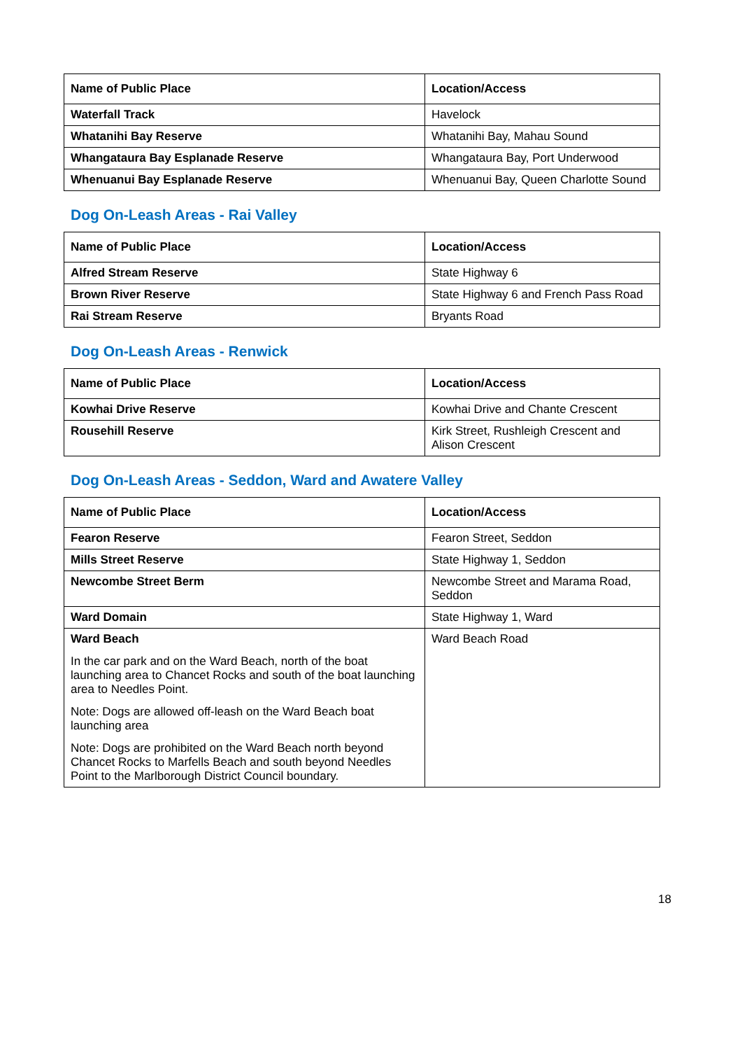| Name of Public Place | Location/Access |
| --- | --- |
| Waterfall Track | Havelock |
| Whatanihi Bay Reserve | Whatanihi Bay, Mahau Sound |
| Whangataura Bay Esplanade Reserve | Whangataura Bay, Port Underwood |
| Whenuanui Bay Esplanade Reserve | Whenuanui Bay, Queen Charlotte Sound |
Dog On-Leash Areas - Rai Valley
| Name of Public Place | Location/Access |
| --- | --- |
| Alfred Stream Reserve | State Highway 6 |
| Brown River Reserve | State Highway 6 and French Pass Road |
| Rai Stream Reserve | Bryants Road |
Dog On-Leash Areas - Renwick
| Name of Public Place | Location/Access |
| --- | --- |
| Kowhai Drive Reserve | Kowhai Drive and Chante Crescent |
| Rousehill Reserve | Kirk Street, Rushleigh Crescent and Alison Crescent |
Dog On-Leash Areas - Seddon, Ward and Awatere Valley
| Name of Public Place | Location/Access |
| --- | --- |
| Fearon Reserve | Fearon Street, Seddon |
| Mills Street Reserve | State Highway 1, Seddon |
| Newcombe Street Berm | Newcombe Street and Marama Road, Seddon |
| Ward Domain | State Highway 1, Ward |
| Ward Beach In the car park and on the Ward Beach, north of the boat launching area to Chancet Rocks and south of the boat launching area to Needles Point. Note: Dogs are allowed off-leash on the Ward Beach boat launching area Note: Dogs are prohibited on the Ward Beach north beyond Chancet Rocks to Marfells Beach and south beyond Needles Point to the Marlborough District Council boundary. | Ward Beach Road |
18